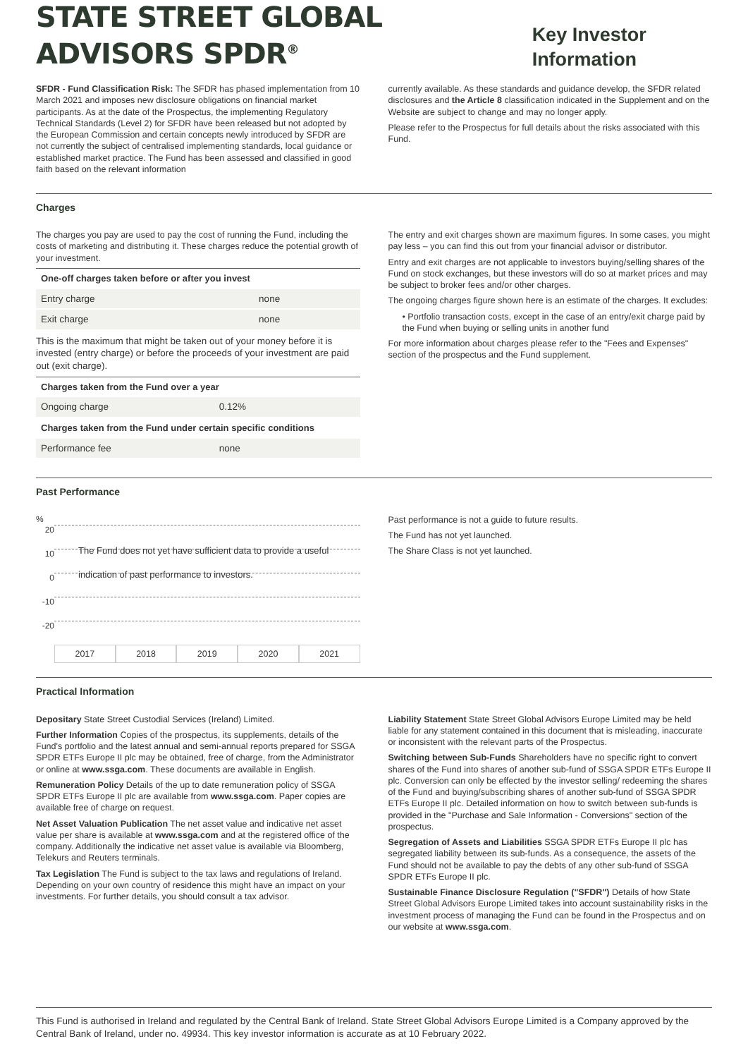STATE STREET GLOBAL ADVISORS SPDR<sup>®</sup>
Key Investor Information
SFDR - Fund Classification Risk: The SFDR has phased implementation from 10 March 2021 and imposes new disclosure obligations on financial market participants. As at the date of the Prospectus, the implementing Regulatory Technical Standards (Level 2) for SFDR have been released but not adopted by the European Commission and certain concepts newly introduced by SFDR are not currently the subject of centralised implementing standards, local guidance or established market practice. The Fund has been assessed and classified in good faith based on the relevant information
currently available. As these standards and guidance develop, the SFDR related disclosures and the Article 8 classification indicated in the Supplement and on the Website are subject to change and may no longer apply.
Please refer to the Prospectus for full details about the risks associated with this Fund.
Charges
The charges you pay are used to pay the cost of running the Fund, including the costs of marketing and distributing it. These charges reduce the potential growth of your investment.
| One-off charges taken before or after you invest | |
| --- | --- |
| Entry charge | none |
| Exit charge | none |
This is the maximum that might be taken out of your money before it is invested (entry charge) or before the proceeds of your investment are paid out (exit charge).
| Charges taken from the Fund over a year | |
| --- | --- |
| Ongoing charge | 0.12% |
| Charges taken from the Fund under certain specific conditions | |
| Performance fee | none |
The entry and exit charges shown are maximum figures. In some cases, you might pay less – you can find this out from your financial advisor or distributor.
Entry and exit charges are not applicable to investors buying/selling shares of the Fund on stock exchanges, but these investors will do so at market prices and may be subject to broker fees and/or other charges.
The ongoing charges figure shown here is an estimate of the charges. It excludes:
• Portfolio transaction costs, except in the case of an entry/exit charge paid by the Fund when buying or selling units in another fund
For more information about charges please refer to the "Fees and Expenses" section of the prospectus and the Fund supplement.
Past Performance
%
20
10
0
-10
-20
The Fund does not yet have sufficient data to provide a useful
indication of past performance to investors.
2017 2018 2019 2020 2021
Past performance is not a guide to future results.
The Fund has not yet launched.
The Share Class is not yet launched.
Practical Information
Depositary State Street Custodial Services (Ireland) Limited.
Further Information Copies of the prospectus, its supplements, details of the Fund's portfolio and the latest annual and semi-annual reports prepared for SSGA SPDR ETFs Europe II plc may be obtained, free of charge, from the Administrator or online at www.ssga.com. These documents are available in English.
Remuneration Policy Details of the up to date remuneration policy of SSGA SPDR ETFs Europe II plc are available from www.ssga.com. Paper copies are available free of charge on request.
Net Asset Valuation Publication The net asset value and indicative net asset value per share is available at www.ssga.com and at the registered office of the company. Additionally the indicative net asset value is available via Bloomberg, Telekurs and Reuters terminals.
Tax Legislation The Fund is subject to the tax laws and regulations of Ireland. Depending on your own country of residence this might have an impact on your investments. For further details, you should consult a tax advisor.
Liability Statement State Street Global Advisors Europe Limited may be held liable for any statement contained in this document that is misleading, inaccurate or inconsistent with the relevant parts of the Prospectus.
Switching between Sub-Funds Shareholders have no specific right to convert shares of the Fund into shares of another sub-fund of SSGA SPDR ETFs Europe II plc. Conversion can only be effected by the investor selling/ redeeming the shares of the Fund and buying/subscribing shares of another sub-fund of SSGA SPDR ETFs Europe II plc. Detailed information on how to switch between sub-funds is provided in the "Purchase and Sale Information - Conversions" section of the prospectus.
Segregation of Assets and Liabilities SSGA SPDR ETFs Europe II plc has segregated liability between its sub-funds. As a consequence, the assets of the Fund should not be available to pay the debts of any other sub-fund of SSGA SPDR ETFs Europe II plc.
Sustainable Finance Disclosure Regulation ("SFDR") Details of how State Street Global Advisors Europe Limited takes into account sustainability risks in the investment process of managing the Fund can be found in the Prospectus and on our website at www.ssga.com.
This Fund is authorised in Ireland and regulated by the Central Bank of Ireland. State Street Global Advisors Europe Limited is a Company approved by the Central Bank of Ireland, under no. 49934. This key investor information is accurate as at 10 February 2022.